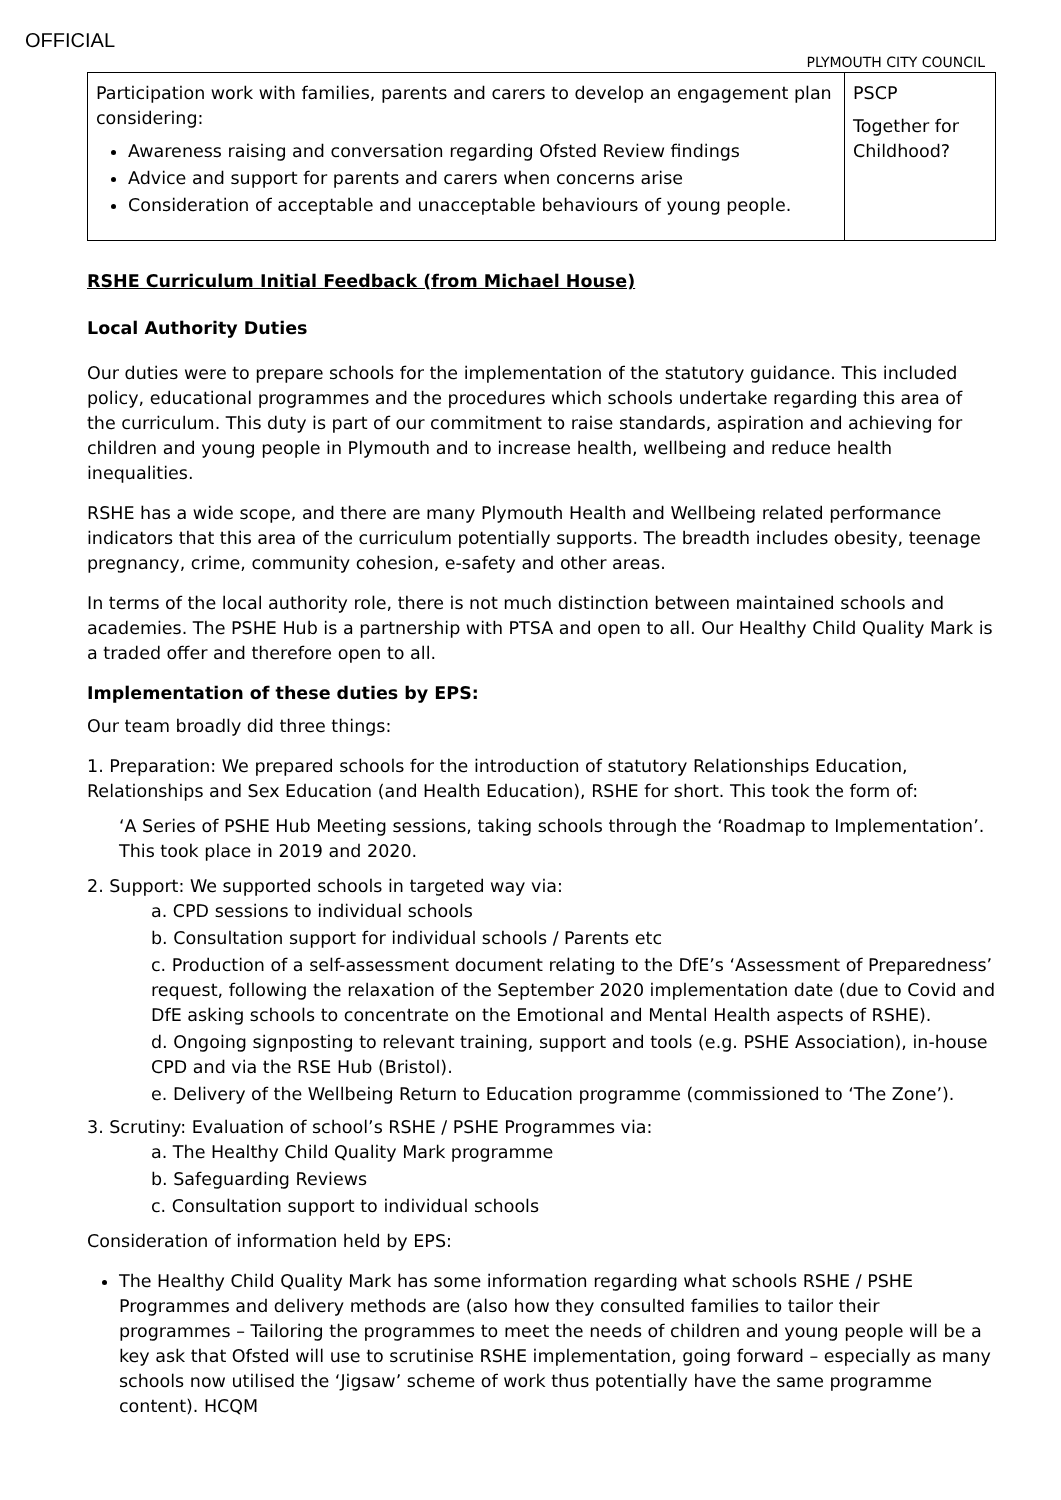OFFICIAL
PLYMOUTH CITY COUNCIL
| Participation work with families, parents and carers to develop an engagement plan considering: Awareness raising and conversation regarding Ofsted Review findings Advice and support for parents and carers when concerns arise Consideration of acceptable and unacceptable behaviours of young people. | PSCP Together for Childhood? |
RSHE Curriculum Initial Feedback (from Michael House)
Local Authority Duties
Our duties were to prepare schools for the implementation of the statutory guidance. This included policy, educational programmes and the procedures which schools undertake regarding this area of the curriculum. This duty is part of our commitment to raise standards, aspiration and achieving for children and young people in Plymouth and to increase health, wellbeing and reduce health inequalities.
RSHE has a wide scope, and there are many Plymouth Health and Wellbeing related performance indicators that this area of the curriculum potentially supports. The breadth includes obesity, teenage pregnancy, crime, community cohesion, e-safety and other areas.
In terms of the local authority role, there is not much distinction between maintained schools and academies. The PSHE Hub is a partnership with PTSA and open to all. Our Healthy Child Quality Mark is a traded offer and therefore open to all.
Implementation of these duties by EPS:
Our team broadly did three things:
1. Preparation: We prepared schools for the introduction of statutory Relationships Education, Relationships and Sex Education (and Health Education), RSHE for short. This took the form of:
‘A Series of PSHE Hub Meeting sessions, taking schools through the ‘Roadmap to Implementation’. This took place in 2019 and 2020.
2. Support: We supported schools in targeted way via:
a. CPD sessions to individual schools
b. Consultation support for individual schools / Parents etc
c. Production of a self-assessment document relating to the DfE’s ‘Assessment of Preparedness’ request, following the relaxation of the September 2020 implementation date (due to Covid and DfE asking schools to concentrate on the Emotional and Mental Health aspects of RSHE).
d. Ongoing signposting to relevant training, support and tools (e.g. PSHE Association), in-house CPD and via the RSE Hub (Bristol).
e. Delivery of the Wellbeing Return to Education programme (commissioned to ‘The Zone’).
3. Scrutiny: Evaluation of school’s RSHE / PSHE Programmes via:
a. The Healthy Child Quality Mark programme
b. Safeguarding Reviews
c. Consultation support to individual schools
Consideration of information held by EPS:
The Healthy Child Quality Mark has some information regarding what schools RSHE / PSHE Programmes and delivery methods are (also how they consulted families to tailor their programmes – Tailoring the programmes to meet the needs of children and young people will be a key ask that Ofsted will use to scrutinise RSHE implementation, going forward – especially as many schools now utilised the ‘Jigsaw’ scheme of work thus potentially have the same programme content). HCQM